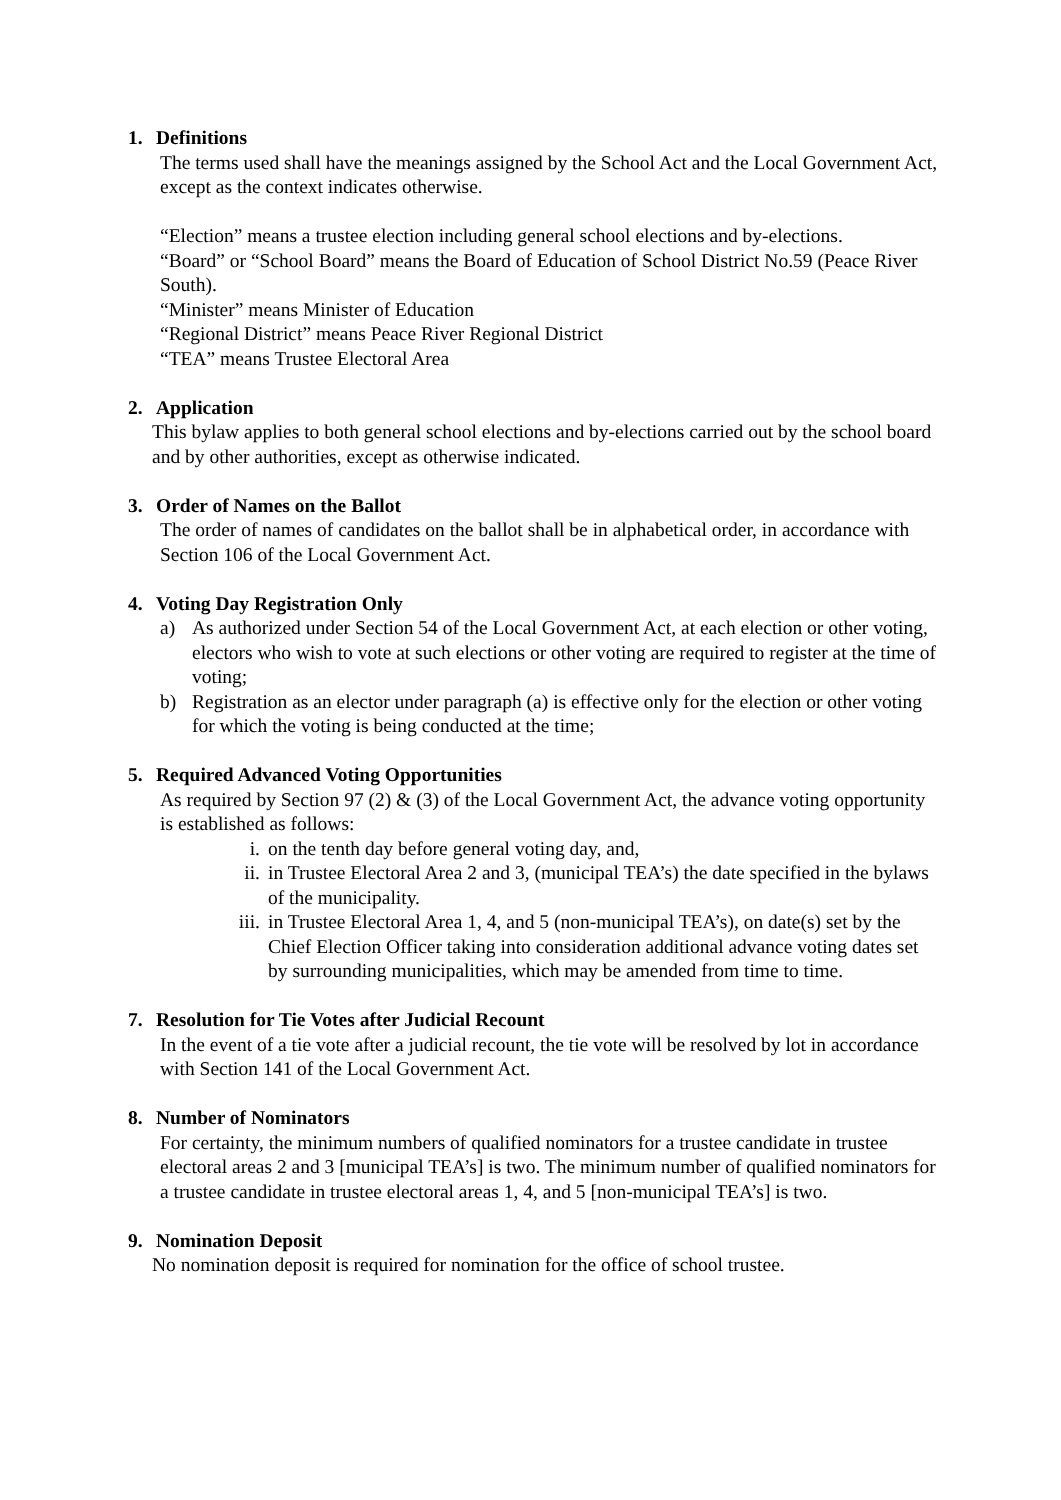1. Definitions
The terms used shall have the meanings assigned by the School Act and the Local Government Act, except as the context indicates otherwise.
“Election” means a trustee election including general school elections and by-elections.
“Board” or “School Board” means the Board of Education of School District No.59 (Peace River South).
“Minister” means Minister of Education
“Regional District” means Peace River Regional District
“TEA” means Trustee Electoral Area
2. Application
This bylaw applies to both general school elections and by-elections carried out by the school board and by other authorities, except as otherwise indicated.
3. Order of Names on the Ballot
The order of names of candidates on the ballot shall be in alphabetical order, in accordance with Section 106 of the Local Government Act.
4. Voting Day Registration Only
a) As authorized under Section 54 of the Local Government Act, at each election or other voting, electors who wish to vote at such elections or other voting are required to register at the time of voting;
b) Registration as an elector under paragraph (a) is effective only for the election or other voting for which the voting is being conducted at the time;
5. Required Advanced Voting Opportunities
As required by Section 97 (2) & (3) of the Local Government Act, the advance voting opportunity is established as follows:
i. on the tenth day before general voting day, and,
ii. in Trustee Electoral Area 2 and 3, (municipal TEA’s) the date specified in the bylaws of the municipality.
iii. in Trustee Electoral Area 1, 4, and 5 (non-municipal TEA’s), on date(s) set by the Chief Election Officer taking into consideration additional advance voting dates set by surrounding municipalities, which may be amended from time to time.
7. Resolution for Tie Votes after Judicial Recount
In the event of a tie vote after a judicial recount, the tie vote will be resolved by lot in accordance with Section 141 of the Local Government Act.
8. Number of Nominators
For certainty, the minimum numbers of qualified nominators for a trustee candidate in trustee electoral areas 2 and 3 [municipal TEA’s] is two. The minimum number of qualified nominators for a trustee candidate in trustee electoral areas 1, 4, and 5 [non-municipal TEA’s] is two.
9. Nomination Deposit
No nomination deposit is required for nomination for the office of school trustee.